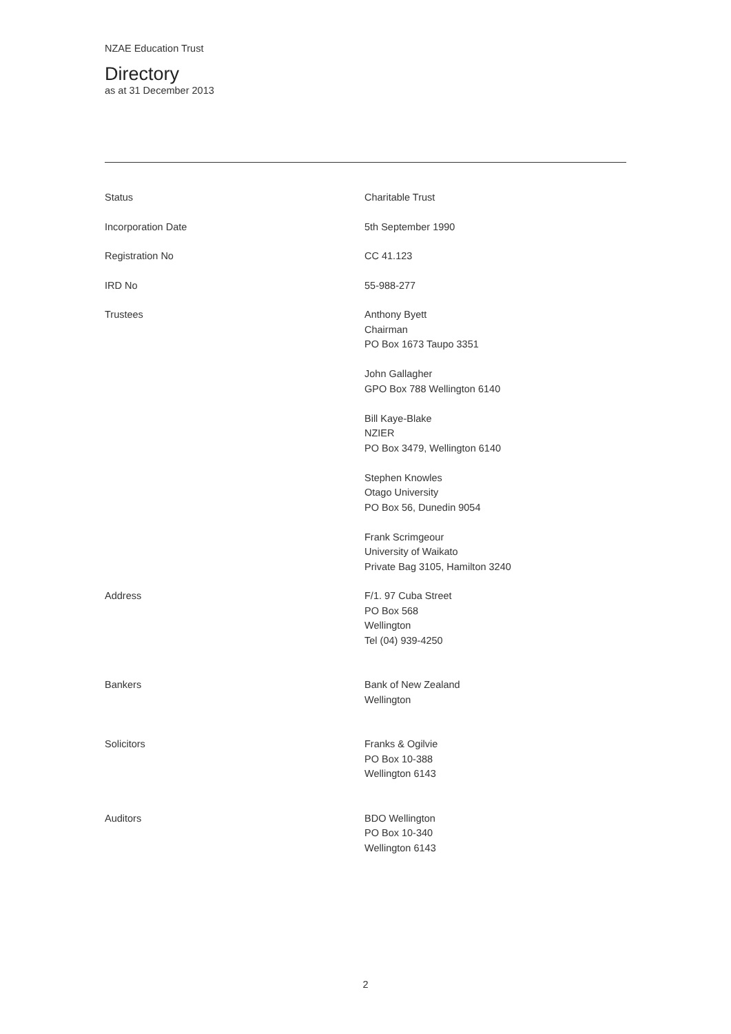NZAE Education Trust
Directory
as at 31 December 2013
| Status | Charitable Trust |
| Incorporation Date | 5th September 1990 |
| Registration No | CC 41.123 |
| IRD No | 55-988-277 |
| Trustees | Anthony Byett Chairman PO Box 1673 Taupo 3351 John Gallagher GPO Box 788 Wellington 6140 Bill Kaye-Blake NZIER PO Box 3479, Wellington 6140 Stephen Knowles Otago University PO Box 56, Dunedin 9054 Frank Scrimgeour University of Waikato Private Bag 3105, Hamilton 3240 |
| Address | F/1. 97 Cuba Street PO Box 568 Wellington Tel (04) 939-4250 |
| Bankers | Bank of New Zealand Wellington |
| Solicitors | Franks & Ogilvie PO Box 10-388 Wellington 6143 |
| Auditors | BDO Wellington PO Box 10-340 Wellington 6143 |
2